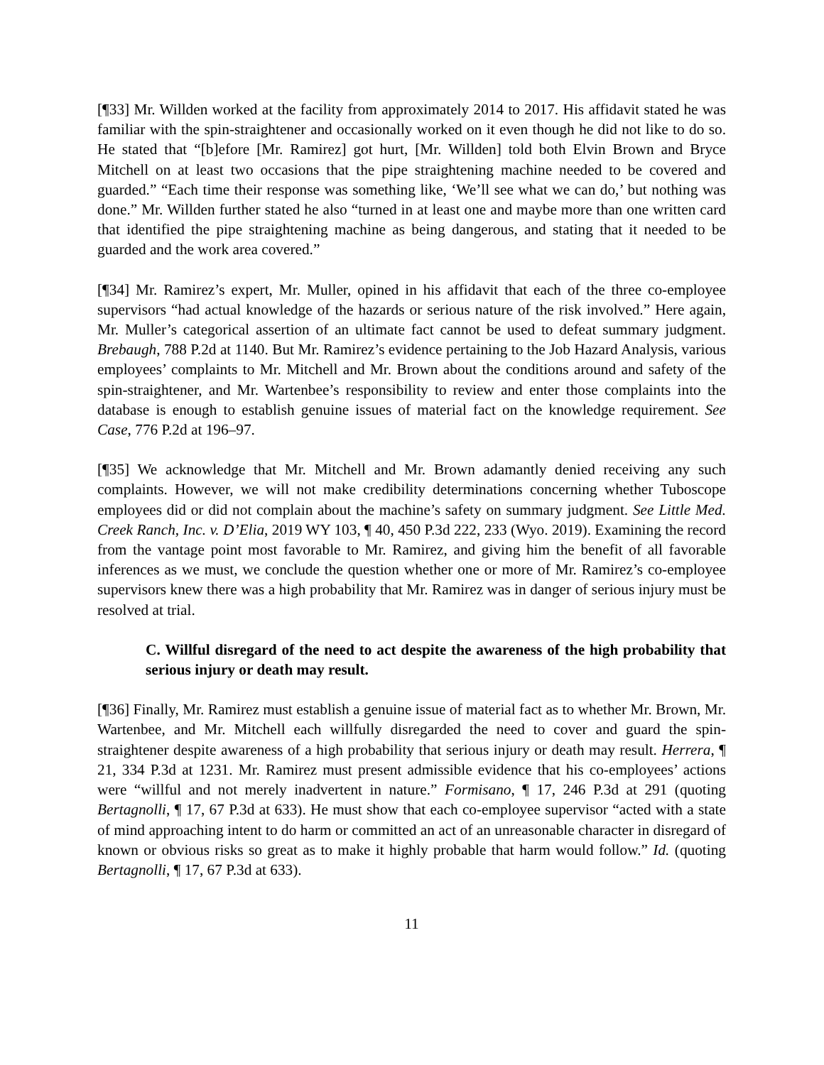[¶33] Mr. Willden worked at the facility from approximately 2014 to 2017. His affidavit stated he was familiar with the spin-straightener and occasionally worked on it even though he did not like to do so. He stated that “[b]efore [Mr. Ramirez] got hurt, [Mr. Willden] told both Elvin Brown and Bryce Mitchell on at least two occasions that the pipe straightening machine needed to be covered and guarded.” “Each time their response was something like, ‘We’ll see what we can do,’ but nothing was done.” Mr. Willden further stated he also “turned in at least one and maybe more than one written card that identified the pipe straightening machine as being dangerous, and stating that it needed to be guarded and the work area covered.”
[¶34] Mr. Ramirez’s expert, Mr. Muller, opined in his affidavit that each of the three co-employee supervisors “had actual knowledge of the hazards or serious nature of the risk involved.” Here again, Mr. Muller’s categorical assertion of an ultimate fact cannot be used to defeat summary judgment. Brebaugh, 788 P.2d at 1140. But Mr. Ramirez’s evidence pertaining to the Job Hazard Analysis, various employees’ complaints to Mr. Mitchell and Mr. Brown about the conditions around and safety of the spin-straightener, and Mr. Wartenbee’s responsibility to review and enter those complaints into the database is enough to establish genuine issues of material fact on the knowledge requirement. See Case, 776 P.2d at 196–97.
[¶35] We acknowledge that Mr. Mitchell and Mr. Brown adamantly denied receiving any such complaints. However, we will not make credibility determinations concerning whether Tuboscope employees did or did not complain about the machine’s safety on summary judgment. See Little Med. Creek Ranch, Inc. v. D’Elia, 2019 WY 103, ¶ 40, 450 P.3d 222, 233 (Wyo. 2019). Examining the record from the vantage point most favorable to Mr. Ramirez, and giving him the benefit of all favorable inferences as we must, we conclude the question whether one or more of Mr. Ramirez’s co-employee supervisors knew there was a high probability that Mr. Ramirez was in danger of serious injury must be resolved at trial.
C. Willful disregard of the need to act despite the awareness of the high probability that serious injury or death may result.
[¶36] Finally, Mr. Ramirez must establish a genuine issue of material fact as to whether Mr. Brown, Mr. Wartenbee, and Mr. Mitchell each willfully disregarded the need to cover and guard the spin-straightener despite awareness of a high probability that serious injury or death may result. Herrera, ¶ 21, 334 P.3d at 1231. Mr. Ramirez must present admissible evidence that his co-employees’ actions were “willful and not merely inadvertent in nature.” Formisano, ¶ 17, 246 P.3d at 291 (quoting Bertagnolli, ¶ 17, 67 P.3d at 633). He must show that each co-employee supervisor “acted with a state of mind approaching intent to do harm or committed an act of an unreasonable character in disregard of known or obvious risks so great as to make it highly probable that harm would follow.” Id. (quoting Bertagnolli, ¶ 17, 67 P.3d at 633).
11